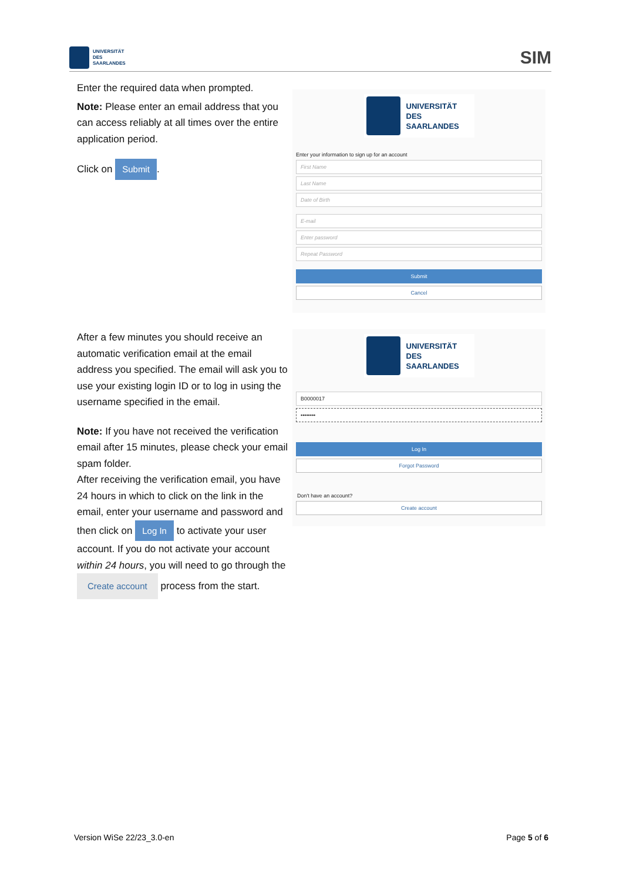UNIVERSITÄT
DES
SAARLANDES
SIM
Enter the required data when prompted.
Note: Please enter an email address that you can access reliably at all times over the entire application period.
Click on Submit.
UNIVERSITÄT
DES
SAARLANDES
Enter your information to sign up for an account
First Name
Last Name
Date of Birth
E-mail
Enter password
Repeat Password
Submit
Cancel
After a few minutes you should receive an automatic verification email at the email address you specified. The email will ask you to use your existing login ID or to log in using the username specified in the email.
Note: If you have not received the verification email after 15 minutes, please check your email spam folder.
After receiving the verification email, you have 24 hours in which to click on the link in the email, enter your username and password and then click on Log In to activate your user account. If you do not activate your account within 24 hours, you will need to go through the Create account process from the start.
UNIVERSITÄT
DES
SAARLANDES
B0000017
••••••••
Log In
Forgot Password
Don't have an account?
Create account
Version WiSe 22/23_3.0-en Page 5 of 6